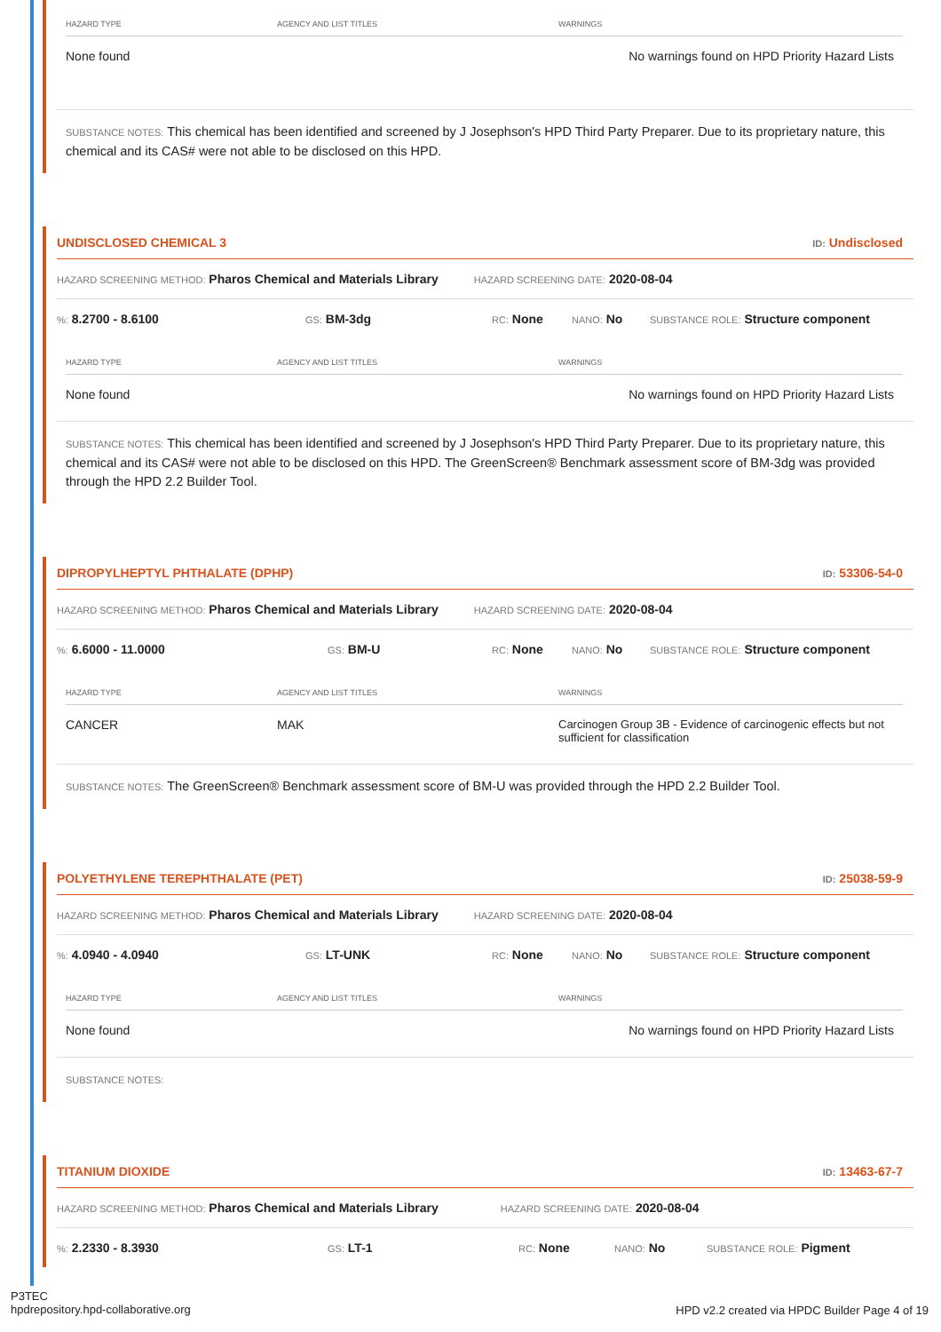| HAZARD TYPE | AGENCY AND LIST TITLES | WARNINGS |
| --- | --- | --- |
| None found | | No warnings found on HPD Priority Hazard Lists |
SUBSTANCE NOTES: This chemical has been identified and screened by J Josephson's HPD Third Party Preparer. Due to its proprietary nature, this chemical and its CAS# were not able to be disclosed on this HPD.
UNDISCLOSED CHEMICAL 3 ID: Undisclosed
HAZARD SCREENING METHOD: Pharos Chemical and Materials Library HAZARD SCREENING DATE: 2020-08-04
%: 8.2700 - 8.6100 GS: BM-3dg RC: None NANO: No SUBSTANCE ROLE: Structure component
| HAZARD TYPE | AGENCY AND LIST TITLES | WARNINGS |
| --- | --- | --- |
| None found | | No warnings found on HPD Priority Hazard Lists |
SUBSTANCE NOTES: This chemical has been identified and screened by J Josephson's HPD Third Party Preparer. Due to its proprietary nature, this chemical and its CAS# were not able to be disclosed on this HPD. The GreenScreen® Benchmark assessment score of BM-3dg was provided through the HPD 2.2 Builder Tool.
DIPROPYLHEPTYL PHTHALATE (DPHP) ID: 53306-54-0
HAZARD SCREENING METHOD: Pharos Chemical and Materials Library HAZARD SCREENING DATE: 2020-08-04
%: 6.6000 - 11.0000 GS: BM-U RC: None NANO: No SUBSTANCE ROLE: Structure component
| HAZARD TYPE | AGENCY AND LIST TITLES | WARNINGS |
| --- | --- | --- |
| CANCER | MAK | Carcinogen Group 3B - Evidence of carcinogenic effects but not sufficient for classification |
SUBSTANCE NOTES: The GreenScreen® Benchmark assessment score of BM-U was provided through the HPD 2.2 Builder Tool.
POLYETHYLENE TEREPHTHALATE (PET) ID: 25038-59-9
HAZARD SCREENING METHOD: Pharos Chemical and Materials Library HAZARD SCREENING DATE: 2020-08-04
%: 4.0940 - 4.0940 GS: LT-UNK RC: None NANO: No SUBSTANCE ROLE: Structure component
| HAZARD TYPE | AGENCY AND LIST TITLES | WARNINGS |
| --- | --- | --- |
| None found | | No warnings found on HPD Priority Hazard Lists |
SUBSTANCE NOTES:
TITANIUM DIOXIDE ID: 13463-67-7
HAZARD SCREENING METHOD: Pharos Chemical and Materials Library HAZARD SCREENING DATE: 2020-08-04
%: 2.2330 - 8.3930 GS: LT-1 RC: None NANO: No SUBSTANCE ROLE: Pigment
P3TEC
hpdrepository.hpd-collaborative.org
HPD v2.2 created via HPDC Builder Page 4 of 19